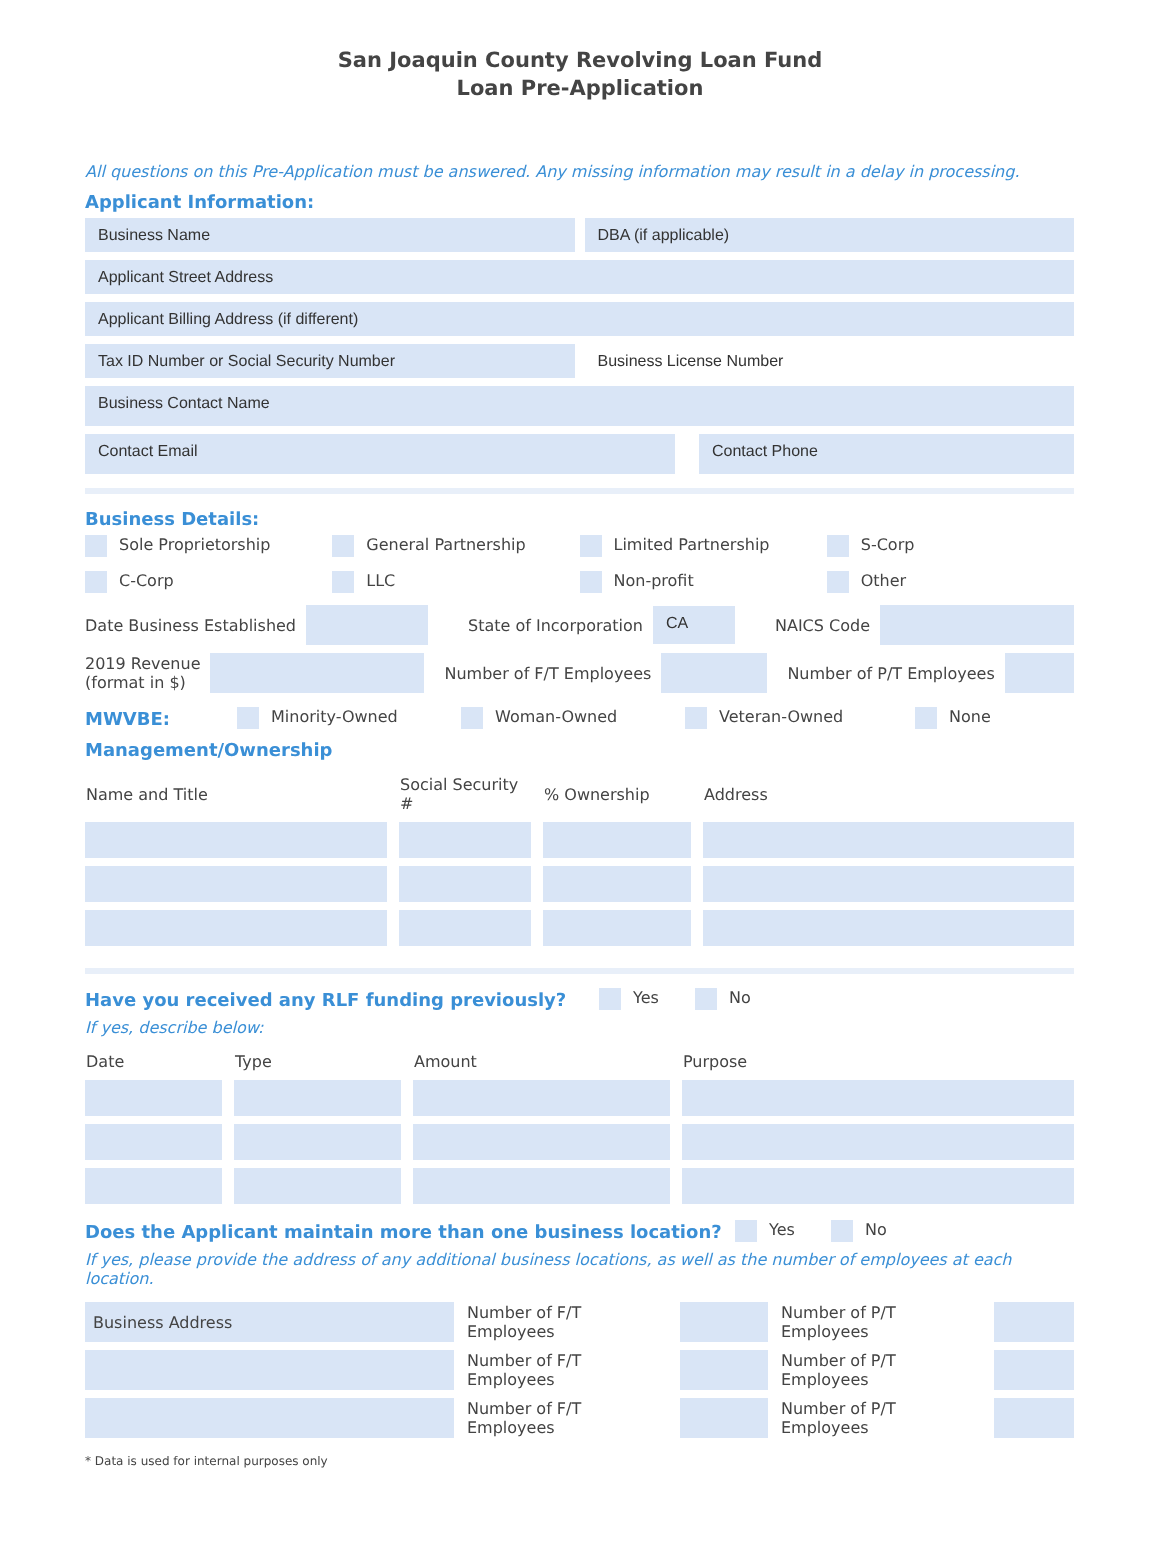San Joaquin County Revolving Loan Fund
Loan Pre-Application
All questions on this Pre-Application must be answered. Any missing information may result in a delay in processing.
Applicant Information:
Business Name DBA (if applicable)
Applicant Street Address
Applicant Billing Address (if different)
Tax ID Number or Social Security Number
Business License Number
Business Contact Name
Contact Email Contact Phone
Business Details:
Sole Proprietorship
General Partnership
Limited Partnership
S-Corp
C-Corp
LLC
Non-profit
Other
Date Business Established State of Incorporation
CA
NAICS Code
2019 Revenue
(format in $)
Number of F/T Employees Number of P/T Employees
MWVBE: Minority-Owned Woman-Owned Veteran-Owned None
Management/Ownership
| Name and Title | Social Security # | % Ownership | Address |
| --- | --- | --- | --- |
Have you received any RLF funding previously? Yes No
If yes, describe below:
| Date | Type | Amount | Purpose |
| --- | --- | --- | --- |
Does the Applicant maintain more than one business location?
Yes No
If yes, please provide the address of any additional business locations, as well as the number of employees at each location.
| Business Address | Number of F/T Employees | | Number of P/T Employees | |
| | Number of F/T Employees | | Number of P/T Employees | |
| | Number of F/T Employees | | Number of P/T Employees | |
* Data is used for internal purposes only